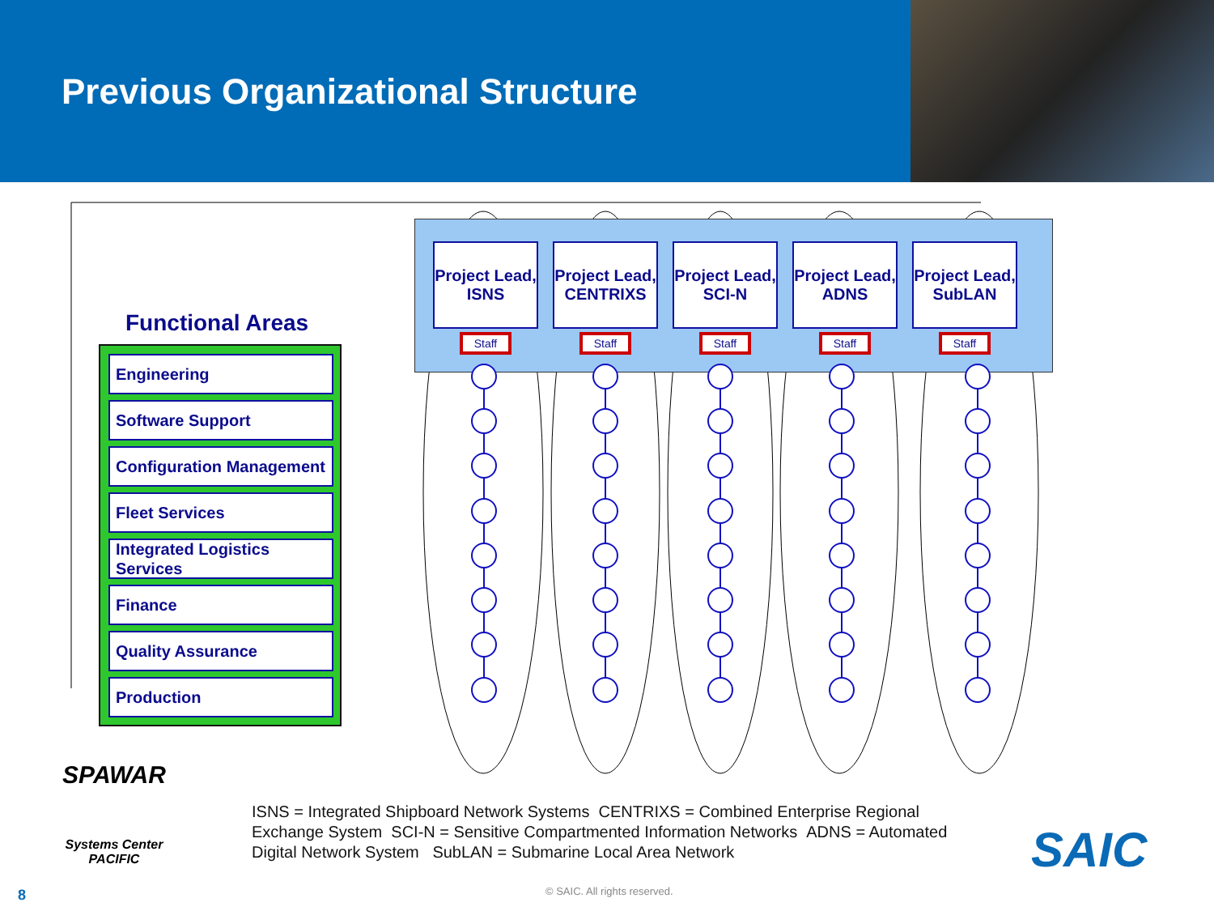Previous Organizational Structure
Functional Areas
Engineering
Software Support
Configuration Management
Fleet Services
Integrated Logistics Services
Finance
Quality Assurance
Production
Project Lead, ISNS
Staff
Project Lead, CENTRIXS
Staff
Project Lead, SCI-N
Staff
Project Lead, ADNS
Staff
Project Lead, SubLAN
Staff
SPAWAR
Systems Center
PACIFIC
ISNS = Integrated Shipboard Network Systems CENTRIXS = Combined Enterprise Regional Exchange System SCI-N = Sensitive Compartmented Information Networks ADNS = Automated Digital Network System SubLAN = Submarine Local Area Network
SAIC
8 © SAIC. All rights reserved.